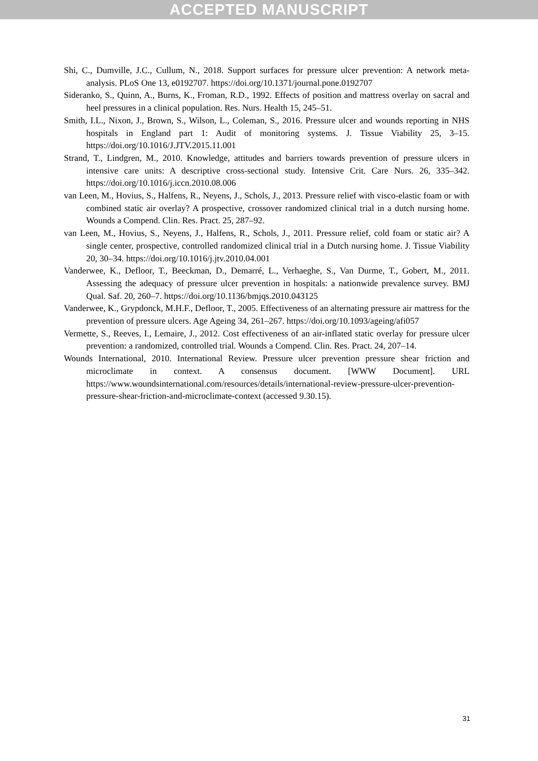ACCEPTED MANUSCRIPT
Shi, C., Dumville, J.C., Cullum, N., 2018. Support surfaces for pressure ulcer prevention: A network meta-analysis. PLoS One 13, e0192707. https://doi.org/10.1371/journal.pone.0192707
Sideranko, S., Quinn, A., Burns, K., Froman, R.D., 1992. Effects of position and mattress overlay on sacral and heel pressures in a clinical population. Res. Nurs. Health 15, 245–51.
Smith, I.L., Nixon, J., Brown, S., Wilson, L., Coleman, S., 2016. Pressure ulcer and wounds reporting in NHS hospitals in England part 1: Audit of monitoring systems. J. Tissue Viability 25, 3–15. https://doi.org/10.1016/J.JTV.2015.11.001
Strand, T., Lindgren, M., 2010. Knowledge, attitudes and barriers towards prevention of pressure ulcers in intensive care units: A descriptive cross-sectional study. Intensive Crit. Care Nurs. 26, 335–342. https://doi.org/10.1016/j.iccn.2010.08.006
van Leen, M., Hovius, S., Halfens, R., Neyens, J., Schols, J., 2013. Pressure relief with visco-elastic foam or with combined static air overlay? A prospective, crossover randomized clinical trial in a dutch nursing home. Wounds a Compend. Clin. Res. Pract. 25, 287–92.
van Leen, M., Hovius, S., Neyens, J., Halfens, R., Schols, J., 2011. Pressure relief, cold foam or static air? A single center, prospective, controlled randomized clinical trial in a Dutch nursing home. J. Tissue Viability 20, 30–34. https://doi.org/10.1016/j.jtv.2010.04.001
Vanderwee, K., Defloor, T., Beeckman, D., Demarré, L., Verhaeghe, S., Van Durme, T., Gobert, M., 2011. Assessing the adequacy of pressure ulcer prevention in hospitals: a nationwide prevalence survey. BMJ Qual. Saf. 20, 260–7. https://doi.org/10.1136/bmjqs.2010.043125
Vanderwee, K., Grypdonck, M.H.F., Defloor, T., 2005. Effectiveness of an alternating pressure air mattress for the prevention of pressure ulcers. Age Ageing 34, 261–267. https://doi.org/10.1093/ageing/afi057
Vermette, S., Reeves, I., Lemaire, J., 2012. Cost effectiveness of an air-inflated static overlay for pressure ulcer prevention: a randomized, controlled trial. Wounds a Compend. Clin. Res. Pract. 24, 207–14.
Wounds International, 2010. International Review. Pressure ulcer prevention pressure shear friction and microclimate in context. A consensus document. [WWW Document]. URL https://www.woundsinternational.com/resources/details/international-review-pressure-ulcer-prevention-pressure-shear-friction-and-microclimate-context (accessed 9.30.15).
31